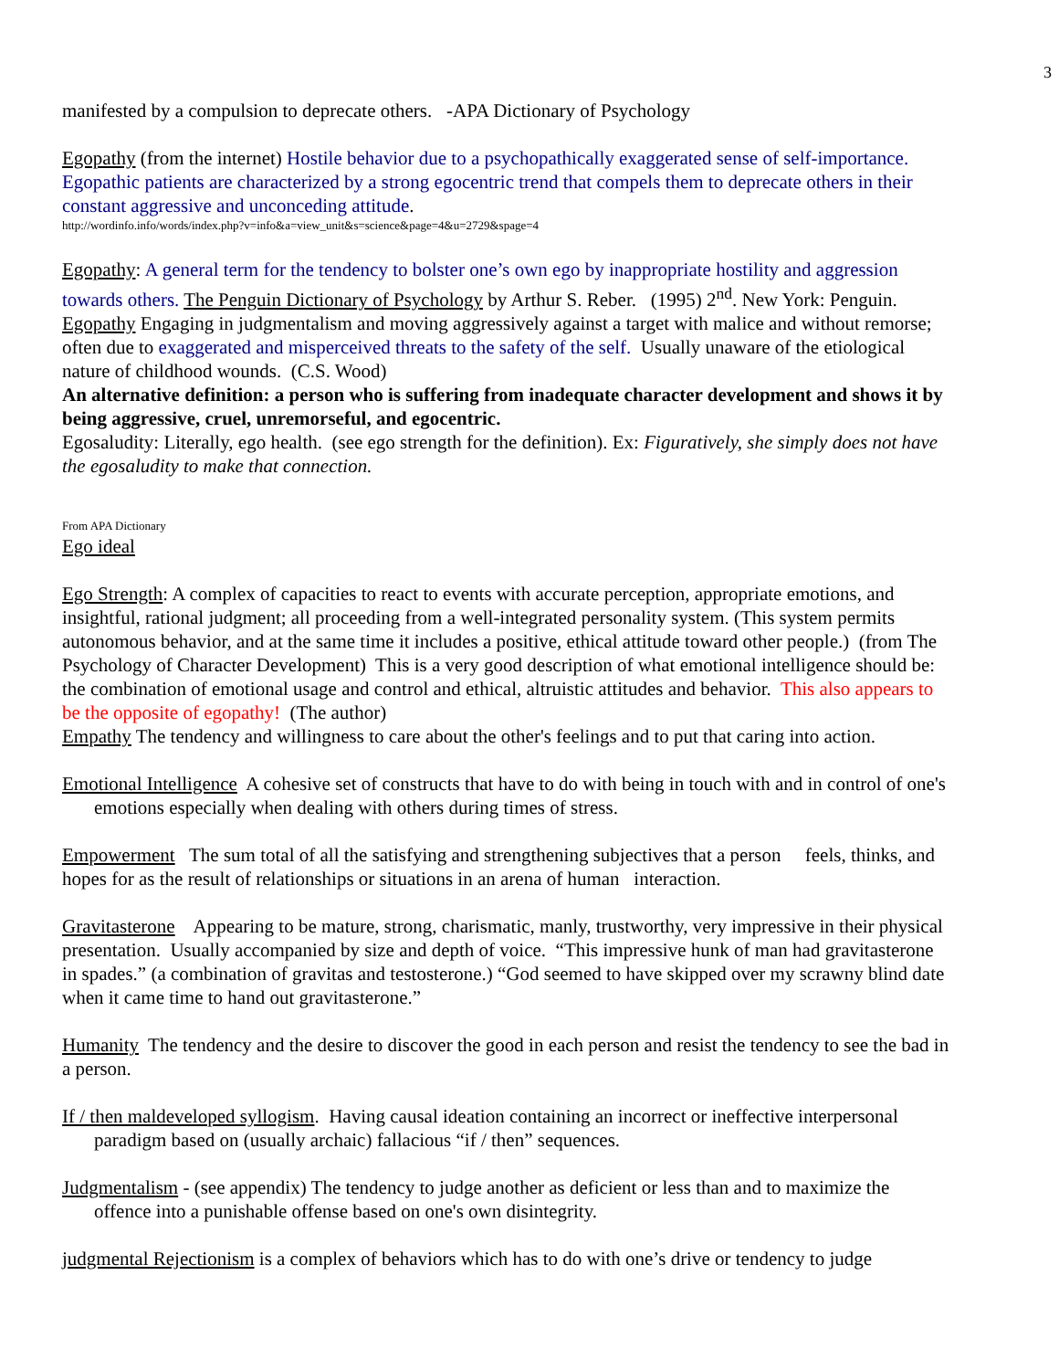3
manifested by a compulsion to deprecate others. -APA Dictionary of Psychology
Egopathy (from the internet) Hostile behavior due to a psychopathically exaggerated sense of self-importance. Egopathic patients are characterized by a strong egocentric trend that compels them to deprecate others in their constant aggressive and unconceding attitude.
http://wordinfo.info/words/index.php?v=info&a=view_unit&s=science&page=4&u=2729&spage=4
Egopathy: A general term for the tendency to bolster one’s own ego by inappropriate hostility and aggression towards others. The Penguin Dictionary of Psychology by Arthur S. Reber. (1995) 2<sup>nd</sup>. New York: Penguin.
Egopathy Engaging in judgmentalism and moving aggressively against a target with malice and without remorse; often due to exaggerated and misperceived threats to the safety of the self. Usually unaware of the etiological nature of childhood wounds. (C.S. Wood)
An alternative definition: a person who is suffering from inadequate character development and shows it by being aggressive, cruel, unremorseful, and egocentric.
Egosaludity: Literally, ego health. (see ego strength for the definition). Ex: Figuratively, she simply does not have the egosaludity to make that connection.
From APA Dictionary
Ego ideal
Ego Strength: A complex of capacities to react to events with accurate perception, appropriate emotions, and insightful, rational judgment; all proceeding from a well-integrated personality system. (This system permits autonomous behavior, and at the same time it includes a positive, ethical attitude toward other people.) (from The Psychology of Character Development) This is a very good description of what emotional intelligence should be: the combination of emotional usage and control and ethical, altruistic attitudes and behavior. This also appears to be the opposite of egopathy! (The author)
Empathy The tendency and willingness to care about the other's feelings and to put that caring into action.
Emotional Intelligence A cohesive set of constructs that have to do with being in touch with and in control of one's emotions especially when dealing with others during times of stress.
Empowerment The sum total of all the satisfying and strengthening subjectives that a person feels, thinks, and hopes for as the result of relationships or situations in an arena of human interaction.
Gravitasterone Appearing to be mature, strong, charismatic, manly, trustworthy, very impressive in their physical presentation. Usually accompanied by size and depth of voice. “This impressive hunk of man had gravitasterone in spades.” (a combination of gravitas and testosterone.) “God seemed to have skipped over my scrawny blind date when it came time to hand out gravitasterone.”
Humanity The tendency and the desire to discover the good in each person and resist the tendency to see the bad in a person.
If / then maldeveloped syllogism. Having causal ideation containing an incorrect or ineffective interpersonal paradigm based on (usually archaic) fallacious “if / then” sequences.
Judgmentalism - (see appendix) The tendency to judge another as deficient or less than and to maximize the offence into a punishable offense based on one's own disintegrity.
judgmental Rejectionism is a complex of behaviors which has to do with one’s drive or tendency to judge